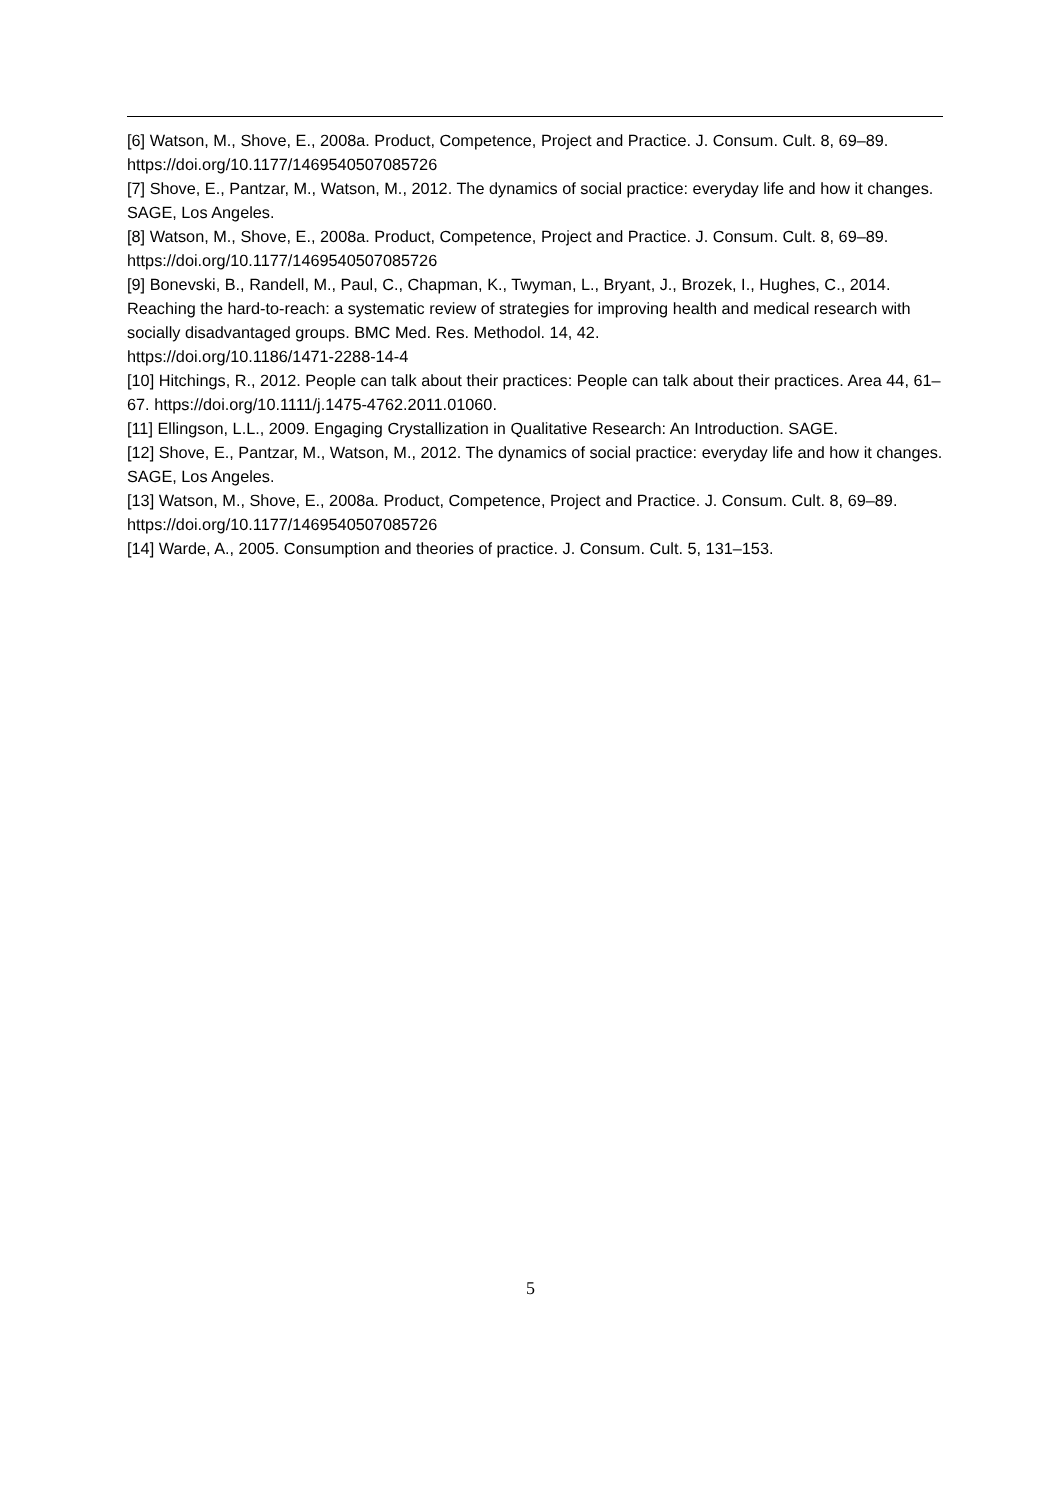[6] Watson, M., Shove, E., 2008a. Product, Competence, Project and Practice. J. Consum. Cult. 8, 69–89. https://doi.org/10.1177/1469540507085726
[7] Shove, E., Pantzar, M., Watson, M., 2012. The dynamics of social practice: everyday life and how it changes. SAGE, Los Angeles.
[8] Watson, M., Shove, E., 2008a. Product, Competence, Project and Practice. J. Consum. Cult. 8, 69–89. https://doi.org/10.1177/1469540507085726
[9] Bonevski, B., Randell, M., Paul, C., Chapman, K., Twyman, L., Bryant, J., Brozek, I., Hughes, C., 2014. Reaching the hard-to-reach: a systematic review of strategies for improving health and medical research with socially disadvantaged groups. BMC Med. Res. Methodol. 14, 42.
https://doi.org/10.1186/1471-2288-14-4
[10] Hitchings, R., 2012. People can talk about their practices: People can talk about their practices. Area 44, 61–67. https://doi.org/10.1111/j.1475-4762.2011.01060.
[11] Ellingson, L.L., 2009. Engaging Crystallization in Qualitative Research: An Introduction. SAGE.
[12] Shove, E., Pantzar, M., Watson, M., 2012. The dynamics of social practice: everyday life and how it changes. SAGE, Los Angeles.
[13] Watson, M., Shove, E., 2008a. Product, Competence, Project and Practice. J. Consum. Cult. 8, 69–89. https://doi.org/10.1177/1469540507085726
[14] Warde, A., 2005. Consumption and theories of practice. J. Consum. Cult. 5, 131–153.
5